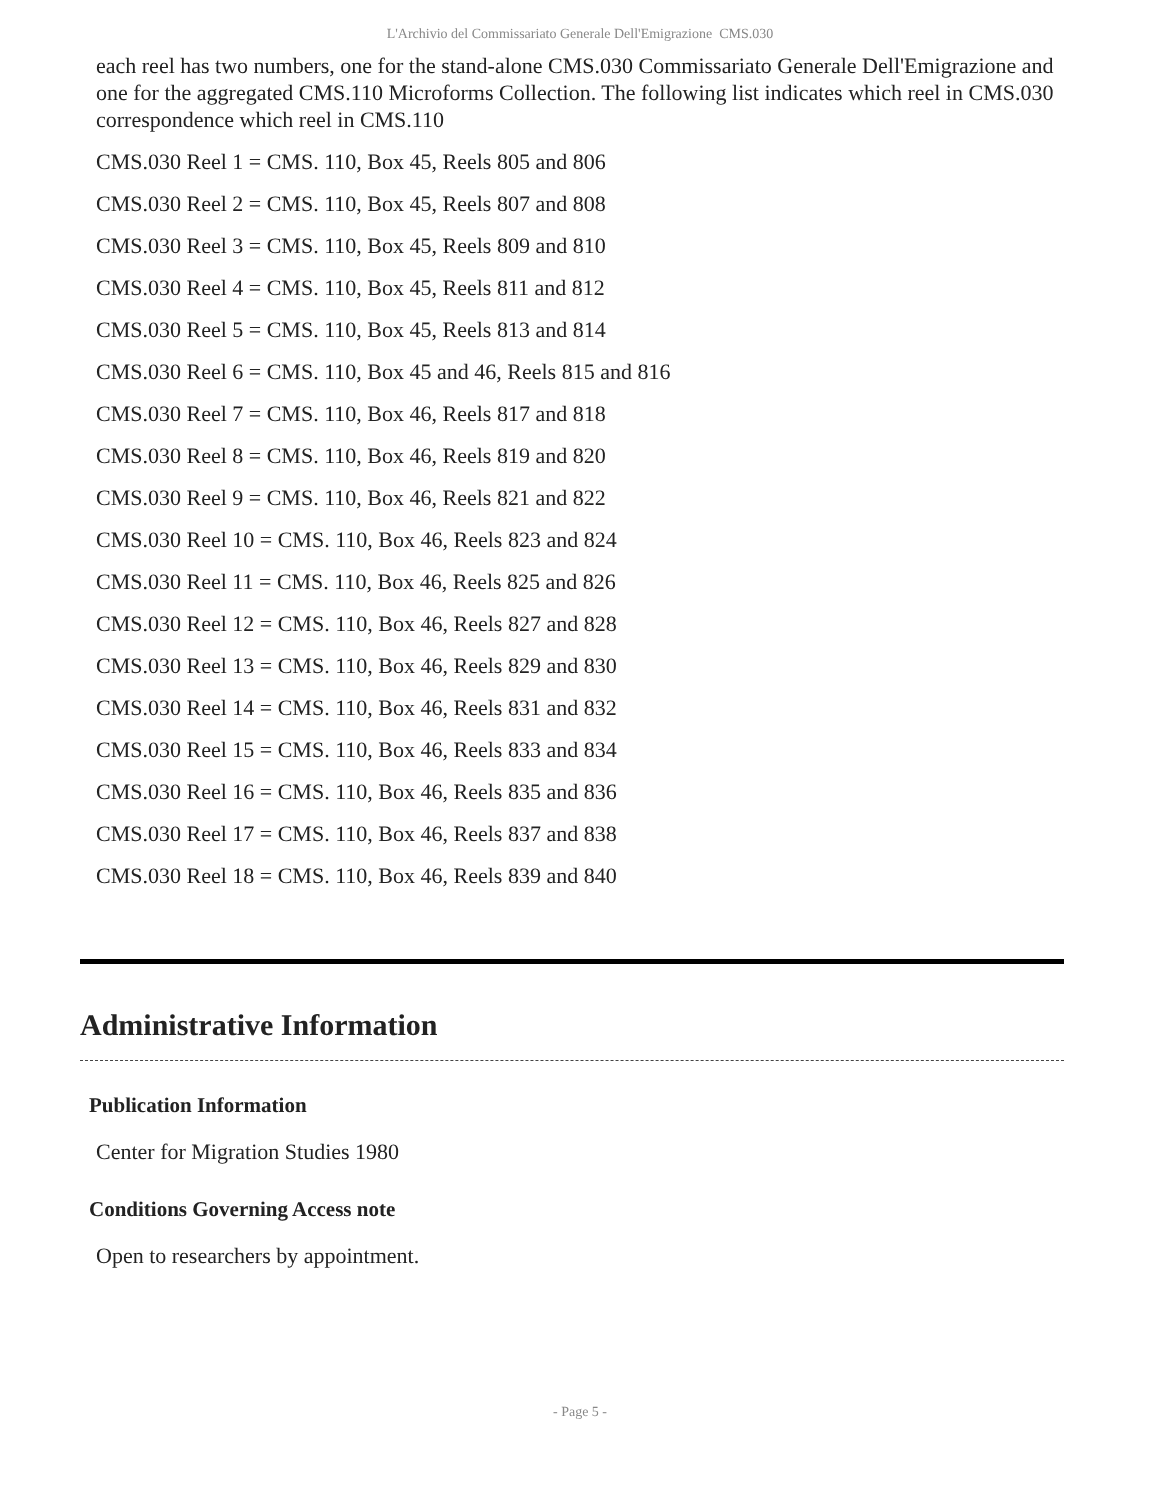L'Archivio del Commissariato Generale Dell'Emigrazione CMS.030
each reel has two numbers, one for the stand-alone CMS.030 Commissariato Generale Dell'Emigrazione and one for the aggregated CMS.110 Microforms Collection. The following list indicates which reel in CMS.030 correspondence which reel in CMS.110
CMS.030 Reel 1 = CMS. 110, Box 45, Reels 805 and 806
CMS.030 Reel 2 = CMS. 110, Box 45, Reels 807 and 808
CMS.030 Reel 3 = CMS. 110, Box 45, Reels 809 and 810
CMS.030 Reel 4 = CMS. 110, Box 45, Reels 811 and 812
CMS.030 Reel 5 = CMS. 110, Box 45, Reels 813 and 814
CMS.030 Reel 6 = CMS. 110, Box 45 and 46, Reels 815 and 816
CMS.030 Reel 7 = CMS. 110, Box 46, Reels 817 and 818
CMS.030 Reel 8 = CMS. 110, Box 46, Reels 819 and 820
CMS.030 Reel 9 = CMS. 110, Box 46, Reels 821 and 822
CMS.030 Reel 10 = CMS. 110, Box 46, Reels 823 and 824
CMS.030 Reel 11 = CMS. 110, Box 46, Reels 825 and 826
CMS.030 Reel 12 = CMS. 110, Box 46, Reels 827 and 828
CMS.030 Reel 13 = CMS. 110, Box 46, Reels 829 and 830
CMS.030 Reel 14 = CMS. 110, Box 46, Reels 831 and 832
CMS.030 Reel 15 = CMS. 110, Box 46, Reels 833 and 834
CMS.030 Reel 16 = CMS. 110, Box 46, Reels 835 and 836
CMS.030 Reel 17 = CMS. 110, Box 46, Reels 837 and 838
CMS.030 Reel 18 = CMS. 110, Box 46, Reels 839 and 840
Administrative Information
Publication Information
Center for Migration Studies 1980
Conditions Governing Access note
Open to researchers by appointment.
- Page 5 -